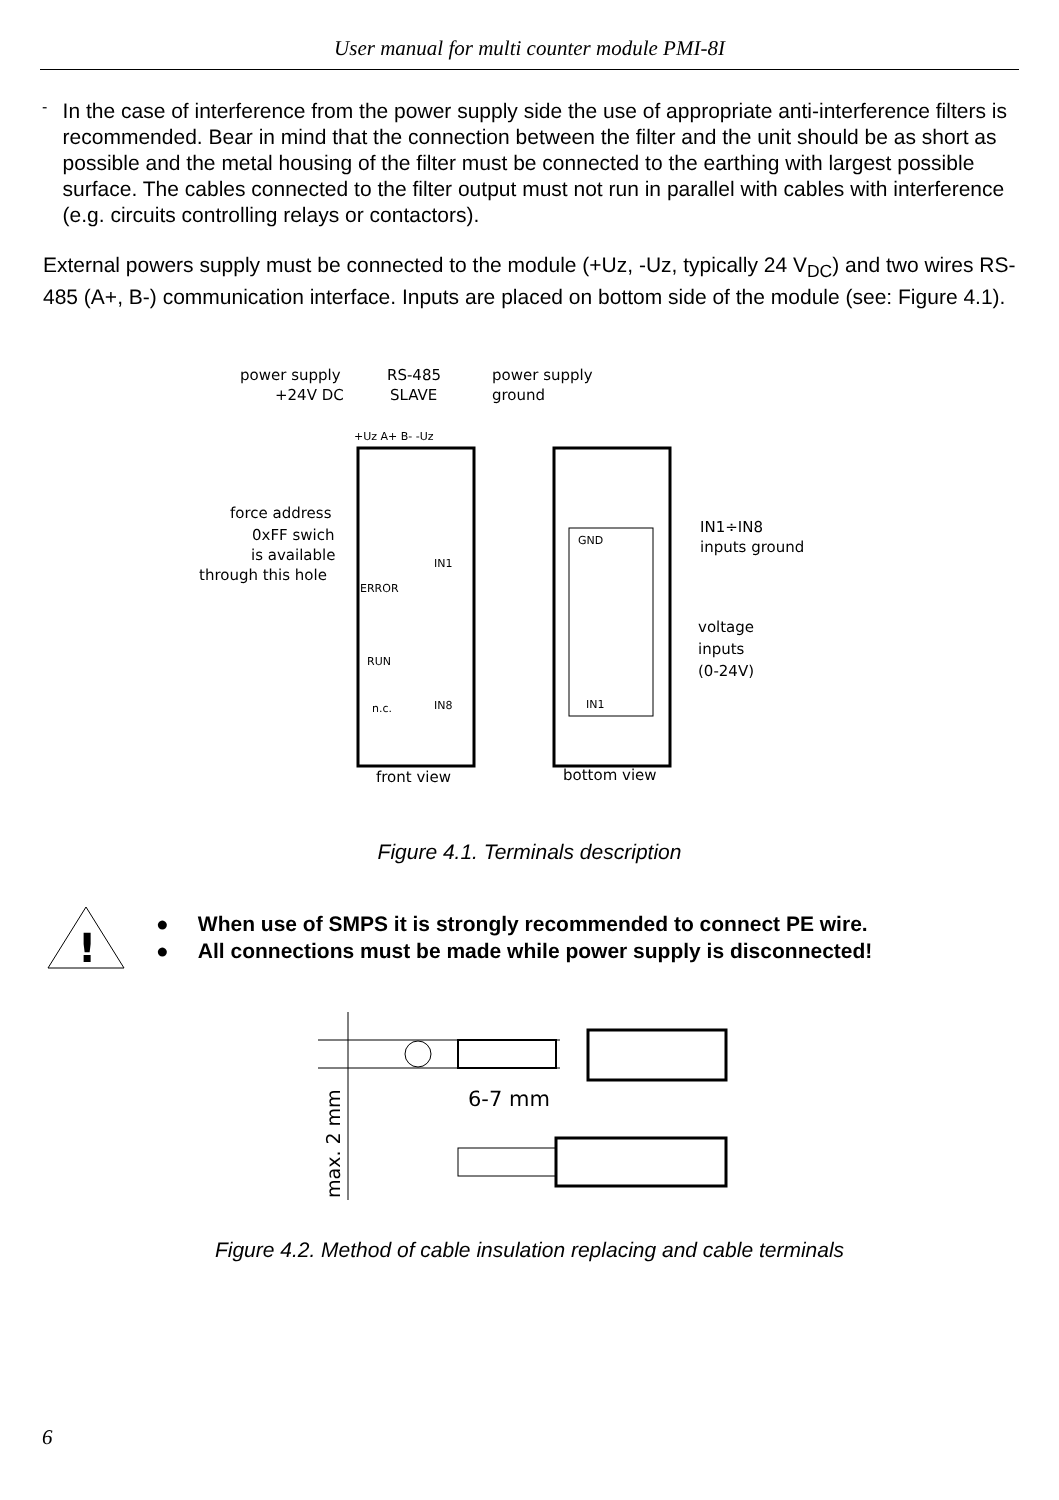User manual for multi counter module PMI-8I
-
In the case of interference from the power supply side the use of appropriate anti-interference filters is recommended. Bear in mind that the connection between the filter and the unit should be as short as possible and the metal housing of the filter must be connected to the earthing with largest possible surface. The cables connected to the filter output must not run in parallel with cables with interference (e.g. circuits controlling relays or contactors).
External powers supply must be connected to the module (+Uz, -Uz, typically 24 V<sub>DC</sub>) and two wires RS-485 (A+, B-) communication interface. Inputs are placed on bottom side of the module (see: Figure 4.1).
power supply
+24V DC
RS-485
SLAVE
power supply
ground
+Uz A+ B- -Uz
force address
0xFF swich
is available
through this hole
ERROR
RUN
n.c.
IN1
IN8
front view
GND
IN1
IN1÷IN8
inputs ground
voltage
inputs
(0-24V)
bottom view
Figure 4.1. Terminals description
!
● When use of SMPS it is strongly recommended to connect PE wire.
● All connections must be made while power supply is disconnected!
6-7 mm
max. 2 mm
Figure 4.2. Method of cable insulation replacing and cable terminals
6